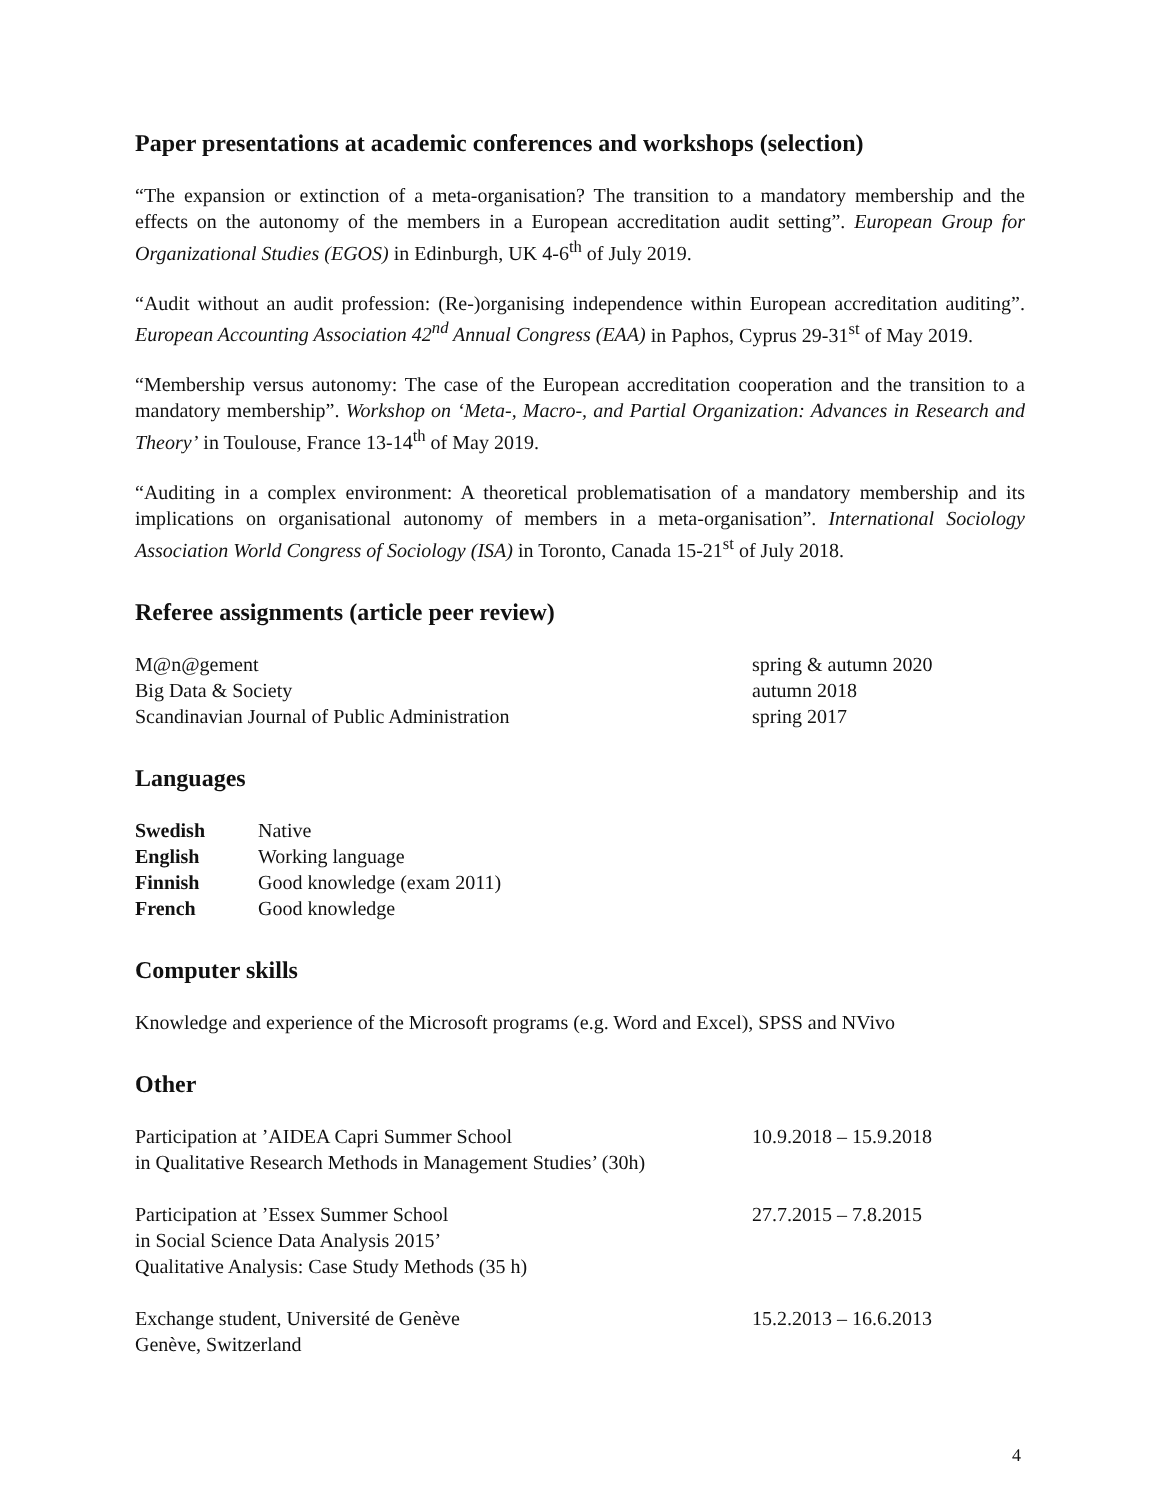Paper presentations at academic conferences and workshops (selection)
“The expansion or extinction of a meta-organisation? The transition to a mandatory membership and the effects on the autonomy of the members in a European accreditation audit setting”. European Group for Organizational Studies (EGOS) in Edinburgh, UK 4-6<sup>th</sup> of July 2019.
“Audit without an audit profession: (Re-)organising independence within European accreditation auditing”. European Accounting Association 42<sup>nd</sup> Annual Congress (EAA) in Paphos, Cyprus 29-31<sup>st</sup> of May 2019.
“Membership versus autonomy: The case of the European accreditation cooperation and the transition to a mandatory membership”. Workshop on ‘Meta-, Macro-, and Partial Organization: Advances in Research and Theory’ in Toulouse, France 13-14<sup>th</sup> of May 2019.
“Auditing in a complex environment: A theoretical problematisation of a mandatory membership and its implications on organisational autonomy of members in a meta-organisation”. International Sociology Association World Congress of Sociology (ISA) in Toronto, Canada 15-21<sup>st</sup> of July 2018.
Referee assignments (article peer review)
| M@n@gement | spring & autumn 2020 |
| Big Data & Society | autumn 2018 |
| Scandinavian Journal of Public Administration | spring 2017 |
Languages
| Swedish | Native |
| English | Working language |
| Finnish | Good knowledge (exam 2011) |
| French | Good knowledge |
Computer skills
Knowledge and experience of the Microsoft programs (e.g. Word and Excel), SPSS and NVivo
Other
| Participation at ’AIDEA Capri Summer School in Qualitative Research Methods in Management Studies’ (30h) | 10.9.2018 – 15.9.2018 |
| Participation at ’Essex Summer School in Social Science Data Analysis 2015’ Qualitative Analysis: Case Study Methods (35 h) | 27.7.2015 – 7.8.2015 |
| Exchange student, Université de Genève Genève, Switzerland | 15.2.2013 – 16.6.2013 |
4